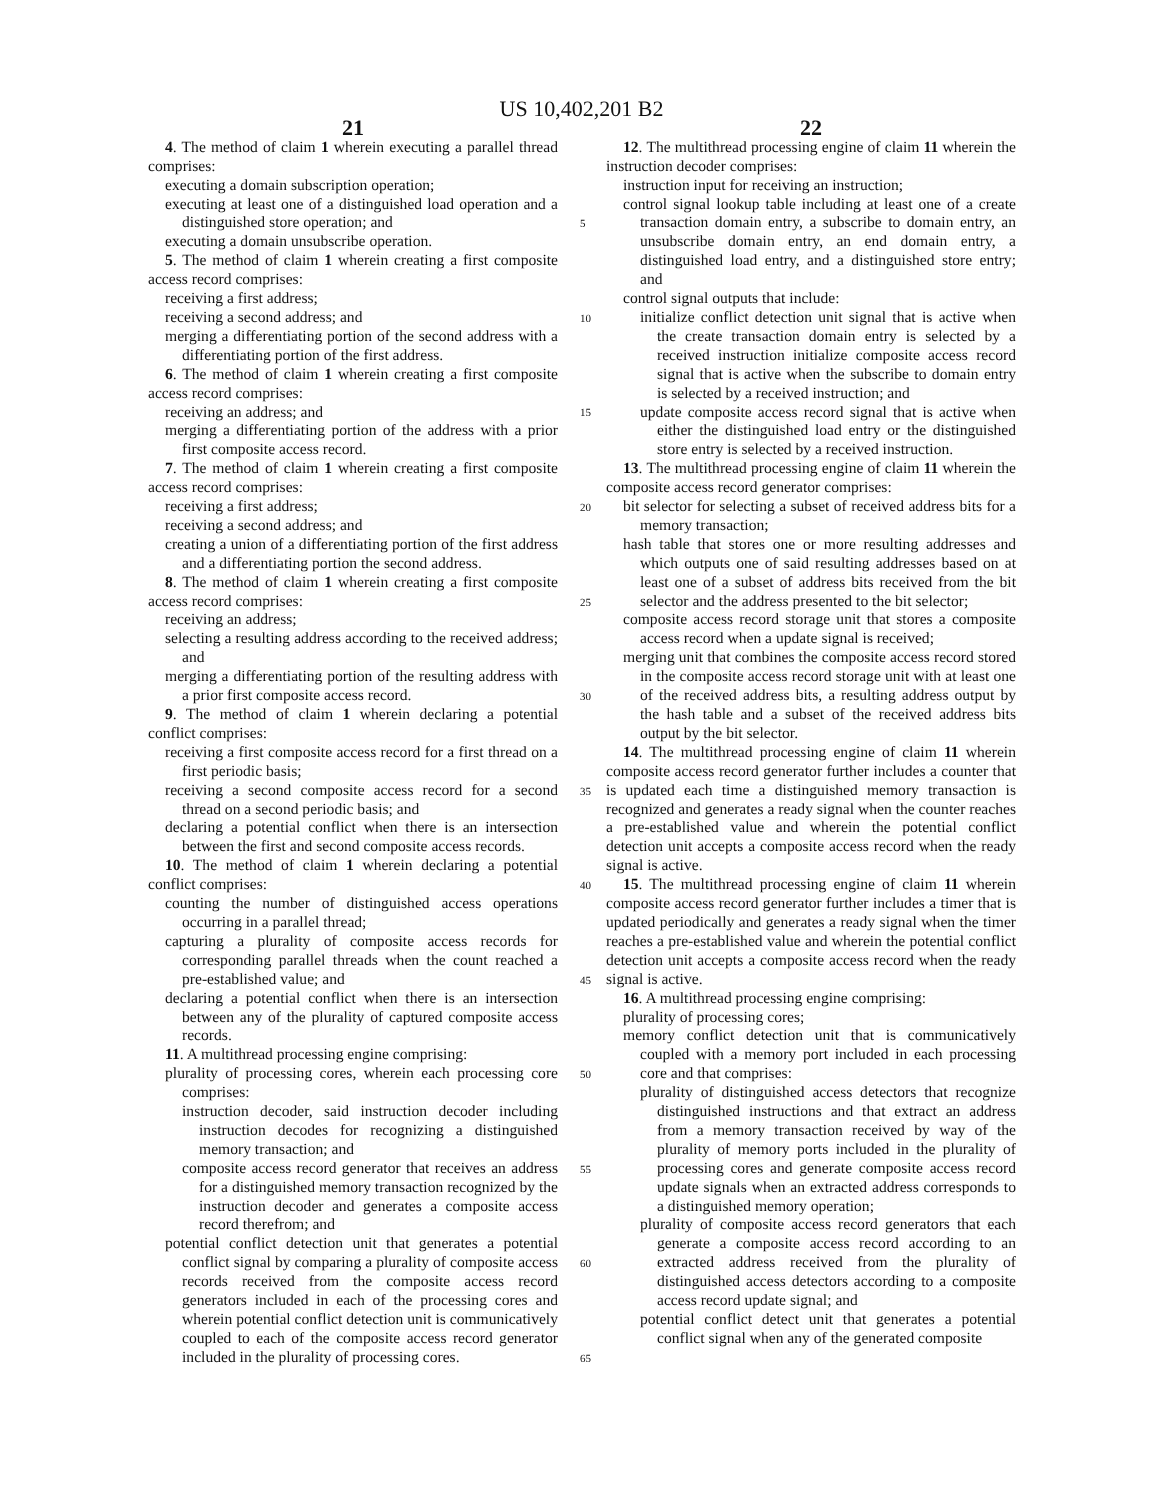US 10,402,201 B2
21 22
4. The method of claim 1 wherein executing a parallel thread comprises:
executing a domain subscription operation;
executing at least one of a distinguished load operation and a distinguished store operation; and
executing a domain unsubscribe operation.
5. The method of claim 1 wherein creating a first composite access record comprises:
receiving a first address;
receiving a second address; and
merging a differentiating portion of the second address with a differentiating portion of the first address.
6. The method of claim 1 wherein creating a first composite access record comprises:
receiving an address; and
merging a differentiating portion of the address with a prior first composite access record.
7. The method of claim 1 wherein creating a first composite access record comprises:
receiving a first address;
receiving a second address; and
creating a union of a differentiating portion of the first address and a differentiating portion the second address.
8. The method of claim 1 wherein creating a first composite access record comprises:
receiving an address;
selecting a resulting address according to the received address; and
merging a differentiating portion of the resulting address with a prior first composite access record.
9. The method of claim 1 wherein declaring a potential conflict comprises:
receiving a first composite access record for a first thread on a first periodic basis;
receiving a second composite access record for a second thread on a second periodic basis; and
declaring a potential conflict when there is an intersection between the first and second composite access records.
10. The method of claim 1 wherein declaring a potential conflict comprises:
counting the number of distinguished access operations occurring in a parallel thread;
capturing a plurality of composite access records for corresponding parallel threads when the count reached a pre-established value; and
declaring a potential conflict when there is an intersection between any of the plurality of captured composite access records.
11. A multithread processing engine comprising:
plurality of processing cores, wherein each processing core comprises:
instruction decoder, said instruction decoder including instruction decodes for recognizing a distinguished memory transaction; and
composite access record generator that receives an address for a distinguished memory transaction recognized by the instruction decoder and generates a composite access record therefrom; and
potential conflict detection unit that generates a potential conflict signal by comparing a plurality of composite access records received from the composite access record generators included in each of the processing cores and wherein potential conflict detection unit is communicatively coupled to each of the composite access record generator included in the plurality of processing cores.
5
10
15
20
25
30
35
40
45
50
55
60
65
12. The multithread processing engine of claim 11 wherein the instruction decoder comprises:
instruction input for receiving an instruction;
control signal lookup table including at least one of a create transaction domain entry, a subscribe to domain entry, an unsubscribe domain entry, an end domain entry, a distinguished load entry, and a distinguished store entry; and
control signal outputs that include:
initialize conflict detection unit signal that is active when the create transaction domain entry is selected by a received instruction initialize composite access record signal that is active when the subscribe to domain entry is selected by a received instruction; and
update composite access record signal that is active when either the distinguished load entry or the distinguished store entry is selected by a received instruction.
13. The multithread processing engine of claim 11 wherein the composite access record generator comprises:
bit selector for selecting a subset of received address bits for a memory transaction;
hash table that stores one or more resulting addresses and which outputs one of said resulting addresses based on at least one of a subset of address bits received from the bit selector and the address presented to the bit selector;
composite access record storage unit that stores a composite access record when a update signal is received;
merging unit that combines the composite access record stored in the composite access record storage unit with at least one of the received address bits, a resulting address output by the hash table and a subset of the received address bits output by the bit selector.
14. The multithread processing engine of claim 11 wherein composite access record generator further includes a counter that is updated each time a distinguished memory transaction is recognized and generates a ready signal when the counter reaches a pre-established value and wherein the potential conflict detection unit accepts a composite access record when the ready signal is active.
15. The multithread processing engine of claim 11 wherein composite access record generator further includes a timer that is updated periodically and generates a ready signal when the timer reaches a pre-established value and wherein the potential conflict detection unit accepts a composite access record when the ready signal is active.
16. A multithread processing engine comprising:
plurality of processing cores;
memory conflict detection unit that is communicatively coupled with a memory port included in each processing core and that comprises:
plurality of distinguished access detectors that recognize distinguished instructions and that extract an address from a memory transaction received by way of the plurality of memory ports included in the plurality of processing cores and generate composite access record update signals when an extracted address corresponds to a distinguished memory operation;
plurality of composite access record generators that each generate a composite access record according to an extracted address received from the plurality of distinguished access detectors according to a composite access record update signal; and
potential conflict detect unit that generates a potential conflict signal when any of the generated composite